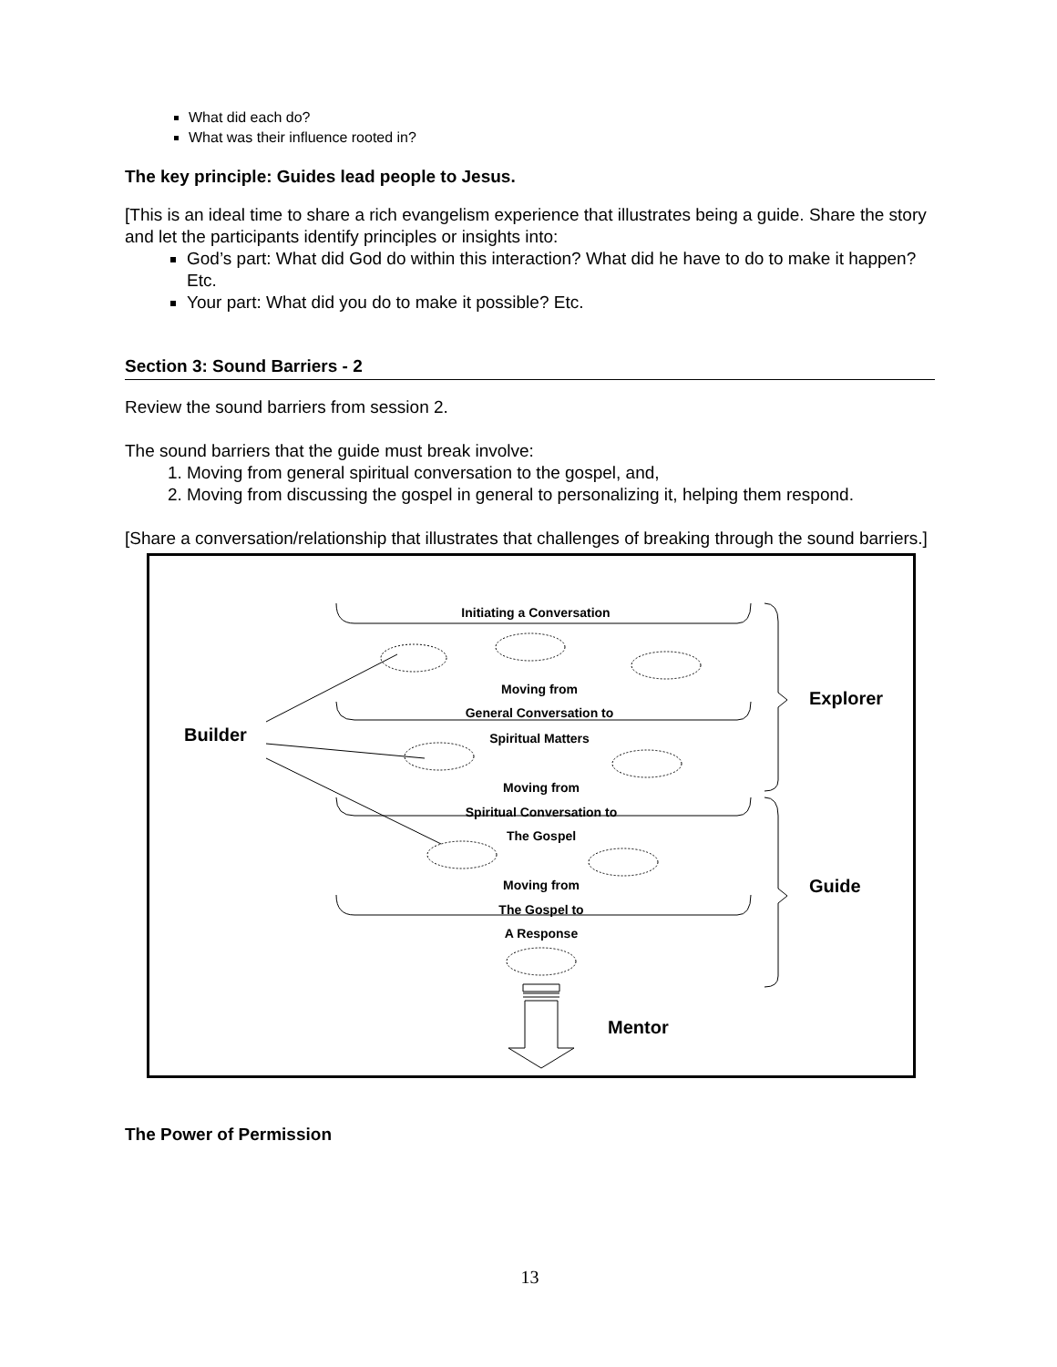What did each do?
What was their influence rooted in?
The key principle: Guides lead people to Jesus.
[This is an ideal time to share a rich evangelism experience that illustrates being a guide. Share the story and let the participants identify principles or insights into:
God’s part: What did God do within this interaction? What did he have to do to make it happen? Etc.
Your part: What did you do to make it possible? Etc.
Section 3: Sound Barriers - 2
Review the sound barriers from session 2.
The sound barriers that the guide must break involve:
1. Moving from general spiritual conversation to the gospel, and,
2. Moving from discussing the gospel in general to personalizing it, helping them respond.
[Share a conversation/relationship that illustrates that challenges of breaking through the sound barriers.]
Initiating a Conversation
Moving from
General Conversation to
Spiritual Matters
Moving from
Spiritual Conversation to
The Gospel
Moving from
The Gospel to
A Response
Builder
Explorer
Guide
Mentor
The Power of Permission
13